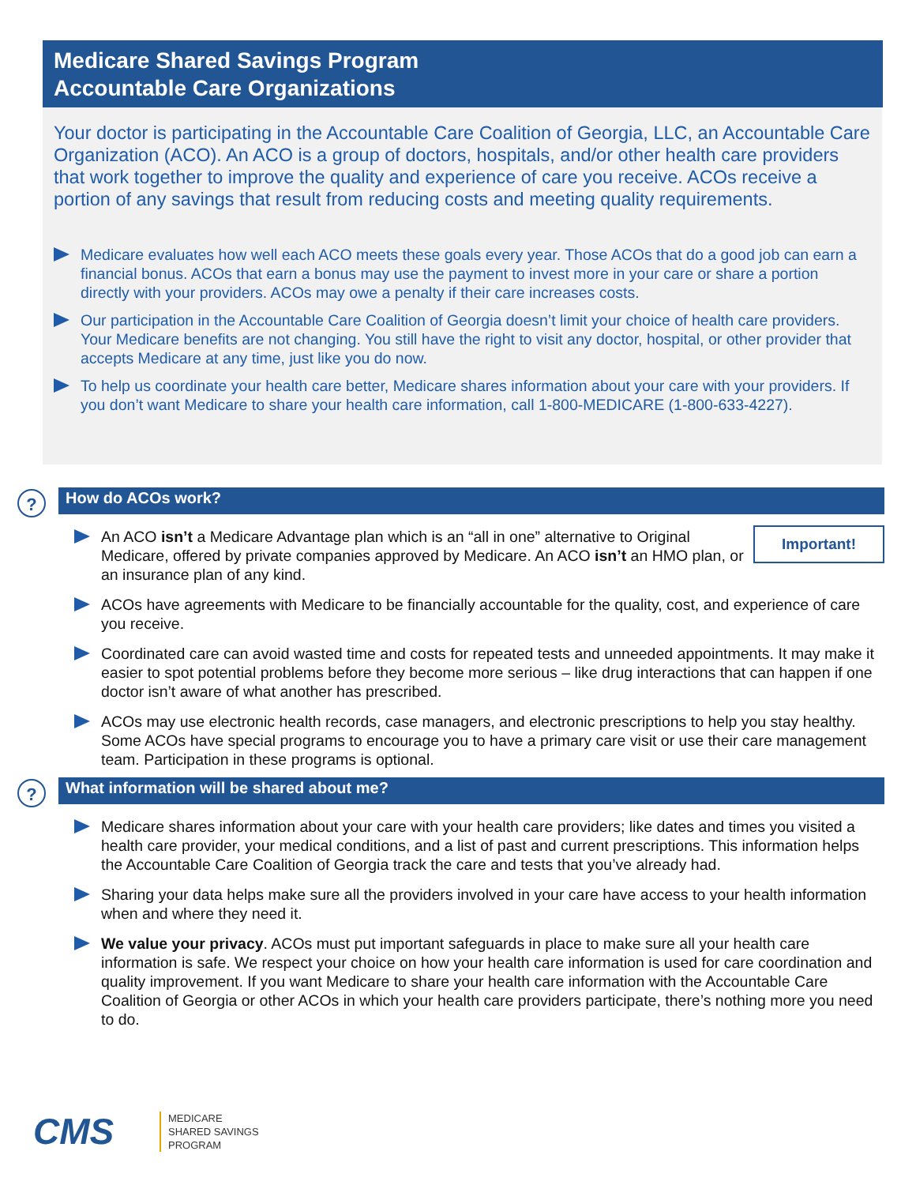Medicare Shared Savings Program
Accountable Care Organizations
Your doctor is participating in the Accountable Care Coalition of Georgia, LLC, an Accountable Care Organization (ACO). An ACO is a group of doctors, hospitals, and/or other health care providers that work together to improve the quality and experience of care you receive. ACOs receive a portion of any savings that result from reducing costs and meeting quality requirements.
Medicare evaluates how well each ACO meets these goals every year. Those ACOs that do a good job can earn a financial bonus. ACOs that earn a bonus may use the payment to invest more in your care or share a portion directly with your providers. ACOs may owe a penalty if their care increases costs.
Our participation in the Accountable Care Coalition of Georgia doesn’t limit your choice of health care providers. Your Medicare benefits are not changing. You still have the right to visit any doctor, hospital, or other provider that accepts Medicare at any time, just like you do now.
To help us coordinate your health care better, Medicare shares information about your care with your providers. If you don’t want Medicare to share your health care information, call 1-800-MEDICARE (1-800-633-4227).
?
How do ACOs work?
Important! An ACO isn’t a Medicare Advantage plan which is an “all in one” alternative to Original Medicare, offered by private companies approved by Medicare. An ACO isn’t an HMO plan, or an insurance plan of any kind.
ACOs have agreements with Medicare to be financially accountable for the quality, cost, and experience of care you receive.
Coordinated care can avoid wasted time and costs for repeated tests and unneeded appointments. It may make it easier to spot potential problems before they become more serious – like drug interactions that can happen if one doctor isn’t aware of what another has prescribed.
ACOs may use electronic health records, case managers, and electronic prescriptions to help you stay healthy. Some ACOs have special programs to encourage you to have a primary care visit or use their care management team. Participation in these programs is optional.
?
What information will be shared about me?
Medicare shares information about your care with your health care providers; like dates and times you visited a health care provider, your medical conditions, and a list of past and current prescriptions. This information helps the Accountable Care Coalition of Georgia track the care and tests that you’ve already had.
Sharing your data helps make sure all the providers involved in your care have access to your health information when and where they need it.
We value your privacy. ACOs must put important safeguards in place to make sure all your health care information is safe. We respect your choice on how your health care information is used for care coordination and quality improvement. If you want Medicare to share your health care information with the Accountable Care Coalition of Georgia or other ACOs in which your health care providers participate, there’s nothing more you need to do.
CMS
MEDICARE
SHARED SAVINGS
PROGRAM